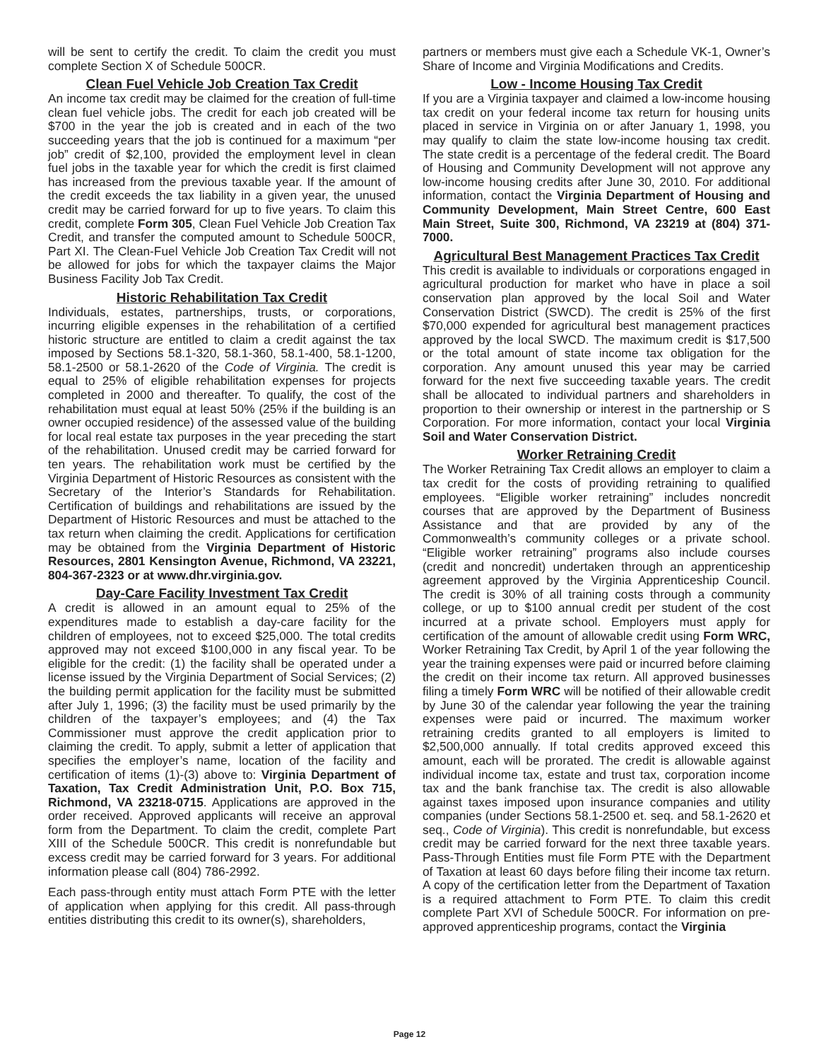will be sent to certify the credit. To claim the credit you must complete Section X of Schedule 500CR.
Clean Fuel Vehicle Job Creation Tax Credit
An income tax credit may be claimed for the creation of full-time clean fuel vehicle jobs. The credit for each job created will be $700 in the year the job is created and in each of the two succeeding years that the job is continued for a maximum “per job” credit of $2,100, provided the employment level in clean fuel jobs in the taxable year for which the credit is first claimed has increased from the previous taxable year. If the amount of the credit exceeds the tax liability in a given year, the unused credit may be carried forward for up to five years. To claim this credit, complete Form 305, Clean Fuel Vehicle Job Creation Tax Credit, and transfer the computed amount to Schedule 500CR, Part XI. The Clean-Fuel Vehicle Job Creation Tax Credit will not be allowed for jobs for which the taxpayer claims the Major Business Facility Job Tax Credit.
Historic Rehabilitation Tax Credit
Individuals, estates, partnerships, trusts, or corporations, incurring eligible expenses in the rehabilitation of a certified historic structure are entitled to claim a credit against the tax imposed by Sections 58.1-320, 58.1-360, 58.1-400, 58.1-1200, 58.1-2500 or 58.1-2620 of the Code of Virginia. The credit is equal to 25% of eligible rehabilitation expenses for projects completed in 2000 and thereafter. To qualify, the cost of the rehabilitation must equal at least 50% (25% if the building is an owner occupied residence) of the assessed value of the building for local real estate tax purposes in the year preceding the start of the rehabilitation. Unused credit may be carried forward for ten years. The rehabilitation work must be certified by the Virginia Department of Historic Resources as consistent with the Secretary of the Interior’s Standards for Rehabilitation. Certification of buildings and rehabilitations are issued by the Department of Historic Resources and must be attached to the tax return when claiming the credit. Applications for certification may be obtained from the Virginia Department of Historic Resources, 2801 Kensington Avenue, Richmond, VA 23221, 804-367-2323 or at www.dhr.virginia.gov.
Day-Care Facility Investment Tax Credit
A credit is allowed in an amount equal to 25% of the expenditures made to establish a day-care facility for the children of employees, not to exceed $25,000. The total credits approved may not exceed $100,000 in any fiscal year. To be eligible for the credit: (1) the facility shall be operated under a license issued by the Virginia Department of Social Services; (2) the building permit application for the facility must be submitted after July 1, 1996; (3) the facility must be used primarily by the children of the taxpayer’s employees; and (4) the Tax Commissioner must approve the credit application prior to claiming the credit. To apply, submit a letter of application that specifies the employer’s name, location of the facility and certification of items (1)-(3) above to: Virginia Department of Taxation, Tax Credit Administration Unit, P.O. Box 715, Richmond, VA 23218-0715. Applications are approved in the order received. Approved applicants will receive an approval form from the Department. To claim the credit, complete Part XIII of the Schedule 500CR. This credit is nonrefundable but excess credit may be carried forward for 3 years. For additional information please call (804) 786-2992.
Each pass-through entity must attach Form PTE with the letter of application when applying for this credit. All pass-through entities distributing this credit to its owner(s), shareholders,
partners or members must give each a Schedule VK-1, Owner’s Share of Income and Virginia Modifications and Credits.
Low - Income Housing Tax Credit
If you are a Virginia taxpayer and claimed a low-income housing tax credit on your federal income tax return for housing units placed in service in Virginia on or after January 1, 1998, you may qualify to claim the state low-income housing tax credit. The state credit is a percentage of the federal credit. The Board of Housing and Community Development will not approve any low-income housing credits after June 30, 2010. For additional information, contact the Virginia Department of Housing and Community Development, Main Street Centre, 600 East Main Street, Suite 300, Richmond, VA 23219 at (804) 371-7000.
Agricultural Best Management Practices Tax Credit
This credit is available to individuals or corporations engaged in agricultural production for market who have in place a soil conservation plan approved by the local Soil and Water Conservation District (SWCD). The credit is 25% of the first $70,000 expended for agricultural best management practices approved by the local SWCD. The maximum credit is $17,500 or the total amount of state income tax obligation for the corporation. Any amount unused this year may be carried forward for the next five succeeding taxable years. The credit shall be allocated to individual partners and shareholders in proportion to their ownership or interest in the partnership or S Corporation. For more information, contact your local Virginia Soil and Water Conservation District.
Worker Retraining Credit
The Worker Retraining Tax Credit allows an employer to claim a tax credit for the costs of providing retraining to qualified employees. “Eligible worker retraining” includes noncredit courses that are approved by the Department of Business Assistance and that are provided by any of the Commonwealth’s community colleges or a private school. “Eligible worker retraining” programs also include courses (credit and noncredit) undertaken through an apprenticeship agreement approved by the Virginia Apprenticeship Council. The credit is 30% of all training costs through a community college, or up to $100 annual credit per student of the cost incurred at a private school. Employers must apply for certification of the amount of allowable credit using Form WRC, Worker Retraining Tax Credit, by April 1 of the year following the year the training expenses were paid or incurred before claiming the credit on their income tax return. All approved businesses filing a timely Form WRC will be notified of their allowable credit by June 30 of the calendar year following the year the training expenses were paid or incurred. The maximum worker retraining credits granted to all employers is limited to $2,500,000 annually. If total credits approved exceed this amount, each will be prorated. The credit is allowable against individual income tax, estate and trust tax, corporation income tax and the bank franchise tax. The credit is also allowable against taxes imposed upon insurance companies and utility companies (under Sections 58.1-2500 et. seq. and 58.1-2620 et seq., Code of Virginia). This credit is nonrefundable, but excess credit may be carried forward for the next three taxable years. Pass-Through Entities must file Form PTE with the Department of Taxation at least 60 days before filing their income tax return. A copy of the certification letter from the Department of Taxation is a required attachment to Form PTE. To claim this credit complete Part XVI of Schedule 500CR. For information on pre-approved apprenticeship programs, contact the Virginia
Page 12